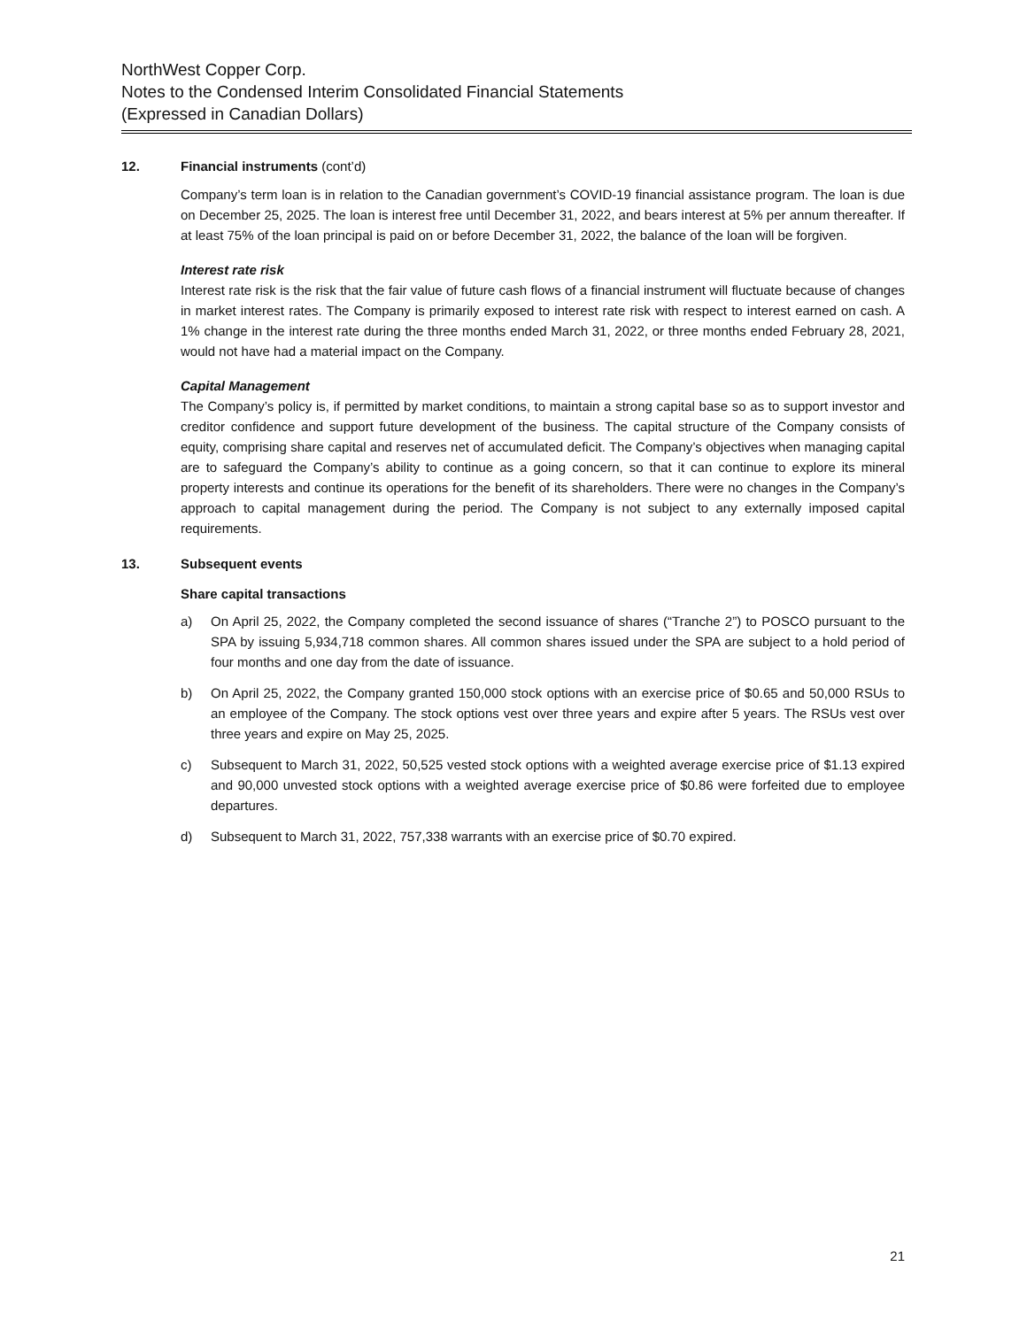NorthWest Copper Corp.
Notes to the Condensed Interim Consolidated Financial Statements
(Expressed in Canadian Dollars)
12. Financial instruments (cont’d)
Company’s term loan is in relation to the Canadian government’s COVID-19 financial assistance program. The loan is due on December 25, 2025. The loan is interest free until December 31, 2022, and bears interest at 5% per annum thereafter. If at least 75% of the loan principal is paid on or before December 31, 2022, the balance of the loan will be forgiven.
Interest rate risk
Interest rate risk is the risk that the fair value of future cash flows of a financial instrument will fluctuate because of changes in market interest rates. The Company is primarily exposed to interest rate risk with respect to interest earned on cash. A 1% change in the interest rate during the three months ended March 31, 2022, or three months ended February 28, 2021, would not have had a material impact on the Company.
Capital Management
The Company’s policy is, if permitted by market conditions, to maintain a strong capital base so as to support investor and creditor confidence and support future development of the business. The capital structure of the Company consists of equity, comprising share capital and reserves net of accumulated deficit. The Company’s objectives when managing capital are to safeguard the Company’s ability to continue as a going concern, so that it can continue to explore its mineral property interests and continue its operations for the benefit of its shareholders. There were no changes in the Company’s approach to capital management during the period. The Company is not subject to any externally imposed capital requirements.
13. Subsequent events
Share capital transactions
a) On April 25, 2022, the Company completed the second issuance of shares (“Tranche 2”) to POSCO pursuant to the SPA by issuing 5,934,718 common shares. All common shares issued under the SPA are subject to a hold period of four months and one day from the date of issuance.
b) On April 25, 2022, the Company granted 150,000 stock options with an exercise price of $0.65 and 50,000 RSUs to an employee of the Company. The stock options vest over three years and expire after 5 years. The RSUs vest over three years and expire on May 25, 2025.
c) Subsequent to March 31, 2022, 50,525 vested stock options with a weighted average exercise price of $1.13 expired and 90,000 unvested stock options with a weighted average exercise price of $0.86 were forfeited due to employee departures.
d) Subsequent to March 31, 2022, 757,338 warrants with an exercise price of $0.70 expired.
21